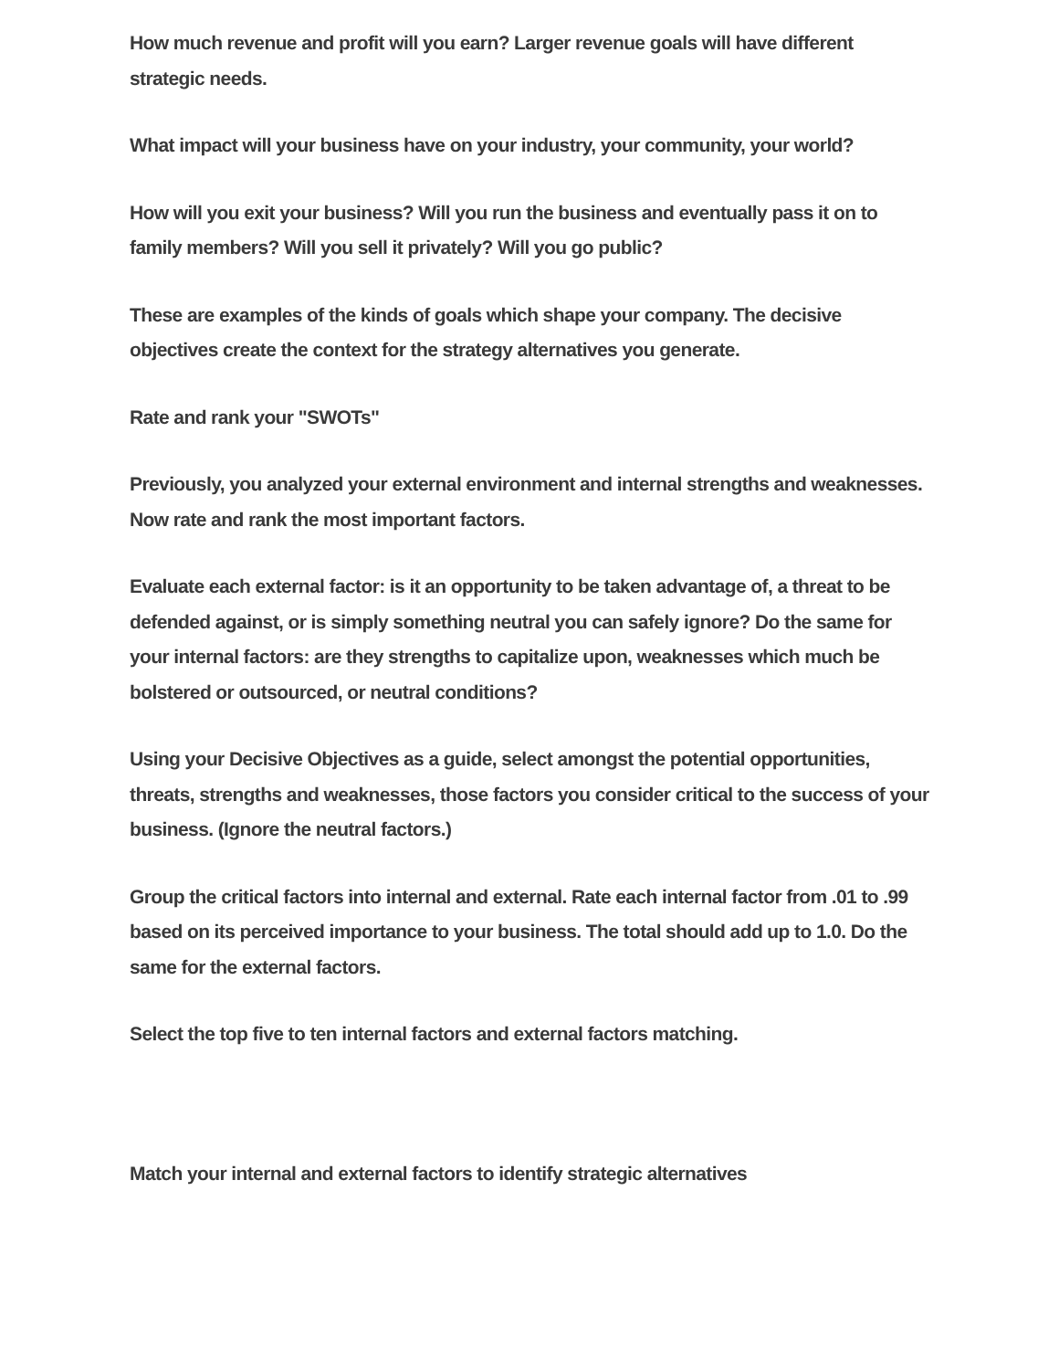How much revenue and profit will you earn? Larger revenue goals will have different strategic needs.
What impact will your business have on your industry, your community, your world?
How will you exit your business? Will you run the business and eventually pass it on to family members? Will you sell it privately? Will you go public?
These are examples of the kinds of goals which shape your company. The decisive objectives create the context for the strategy alternatives you generate.
Rate and rank your "SWOTs"
Previously, you analyzed your external environment and internal strengths and weaknesses. Now rate and rank the most important factors.
Evaluate each external factor: is it an opportunity to be taken advantage of, a threat to be defended against, or is simply something neutral you can safely ignore? Do the same for your internal factors: are they strengths to capitalize upon, weaknesses which much be bolstered or outsourced, or neutral conditions?
Using your Decisive Objectives as a guide, select amongst the potential opportunities, threats, strengths and weaknesses, those factors you consider critical to the success of your business. (Ignore the neutral factors.)
Group the critical factors into internal and external. Rate each internal factor from .01 to .99 based on its perceived importance to your business. The total should add up to 1.0. Do the same for the external factors.
Select the top five to ten internal factors and external factors matching.
Match your internal and external factors to identify strategic alternatives